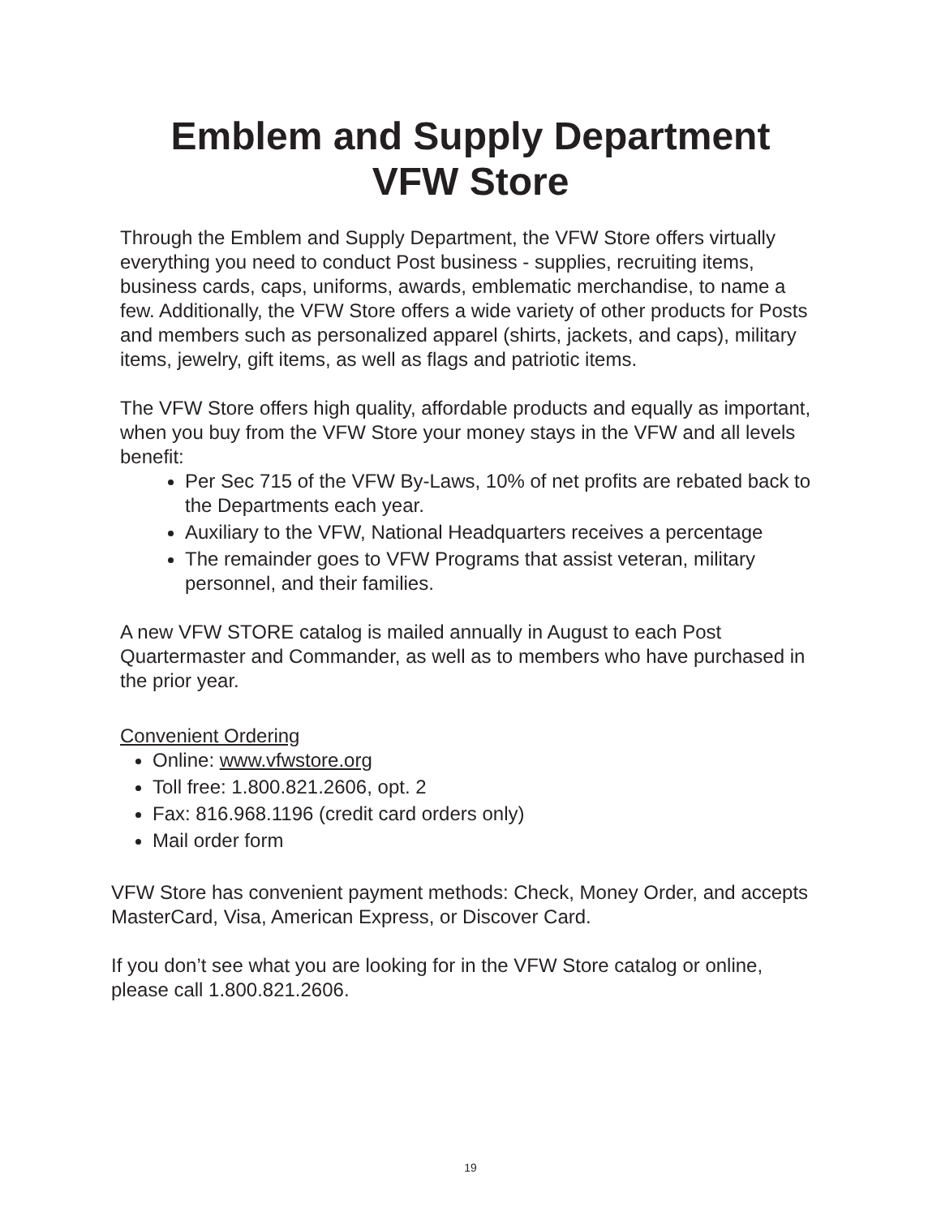Emblem and Supply Department
VFW Store
Through the Emblem and Supply Department, the VFW Store offers virtually everything you need to conduct Post business - supplies, recruiting items, business cards, caps, uniforms, awards, emblematic merchandise, to name a few. Additionally, the VFW Store offers a wide variety of other products for Posts and members such as personalized apparel (shirts, jackets, and caps), military items, jewelry, gift items, as well as flags and patriotic items.
The VFW Store offers high quality, affordable products and equally as important, when you buy from the VFW Store your money stays in the VFW and all levels benefit:
Per Sec 715 of the VFW By-Laws, 10% of net profits are rebated back to the Departments each year.
Auxiliary to the VFW, National Headquarters receives a percentage
The remainder goes to VFW Programs that assist veteran, military personnel, and their families.
A new VFW STORE catalog is mailed annually in August to each Post Quartermaster and Commander, as well as to members who have purchased in the prior year.
Convenient Ordering
Online: www.vfwstore.org
Toll free: 1.800.821.2606, opt. 2
Fax: 816.968.1196 (credit card orders only)
Mail order form
VFW Store has convenient payment methods: Check, Money Order, and accepts MasterCard, Visa, American Express, or Discover Card.
If you don’t see what you are looking for in the VFW Store catalog or online, please call 1.800.821.2606.
19